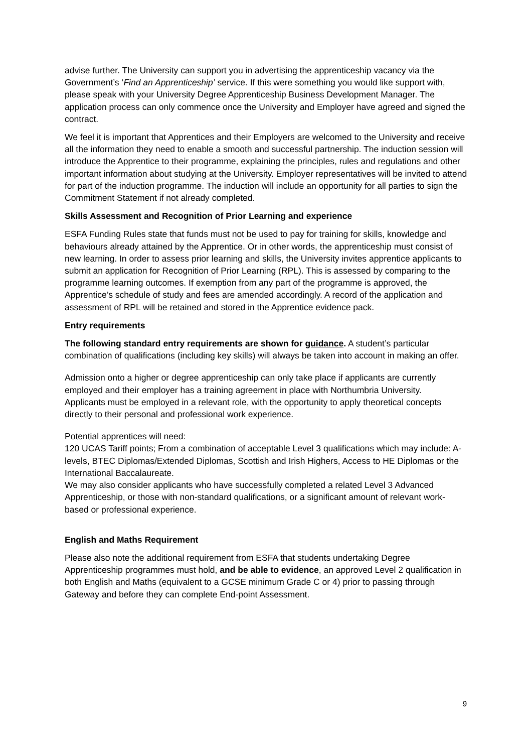advise further. The University can support you in advertising the apprenticeship vacancy via the Government’s ‘Find an Apprenticeship’ service. If this were something you would like support with, please speak with your University Degree Apprenticeship Business Development Manager. The application process can only commence once the University and Employer have agreed and signed the contract.
We feel it is important that Apprentices and their Employers are welcomed to the University and receive all the information they need to enable a smooth and successful partnership. The induction session will introduce the Apprentice to their programme, explaining the principles, rules and regulations and other important information about studying at the University. Employer representatives will be invited to attend for part of the induction programme. The induction will include an opportunity for all parties to sign the Commitment Statement if not already completed.
Skills Assessment and Recognition of Prior Learning and experience
ESFA Funding Rules state that funds must not be used to pay for training for skills, knowledge and behaviours already attained by the Apprentice. Or in other words, the apprenticeship must consist of new learning. In order to assess prior learning and skills, the University invites apprentice applicants to submit an application for Recognition of Prior Learning (RPL). This is assessed by comparing to the programme learning outcomes. If exemption from any part of the programme is approved, the Apprentice’s schedule of study and fees are amended accordingly. A record of the application and assessment of RPL will be retained and stored in the Apprentice evidence pack.
Entry requirements
The following standard entry requirements are shown for guidance. A student’s particular combination of qualifications (including key skills) will always be taken into account in making an offer.
Admission onto a higher or degree apprenticeship can only take place if applicants are currently employed and their employer has a training agreement in place with Northumbria University.
Applicants must be employed in a relevant role, with the opportunity to apply theoretical concepts directly to their personal and professional work experience.
Potential apprentices will need:
120 UCAS Tariff points; From a combination of acceptable Level 3 qualifications which may include: A-levels, BTEC Diplomas/Extended Diplomas, Scottish and Irish Highers, Access to HE Diplomas or the International Baccalaureate.
We may also consider applicants who have successfully completed a related Level 3 Advanced Apprenticeship, or those with non-standard qualifications, or a significant amount of relevant work-based or professional experience.
English and Maths Requirement
Please also note the additional requirement from ESFA that students undertaking Degree Apprenticeship programmes must hold, and be able to evidence, an approved Level 2 qualification in both English and Maths (equivalent to a GCSE minimum Grade C or 4) prior to passing through Gateway and before they can complete End-point Assessment.
9